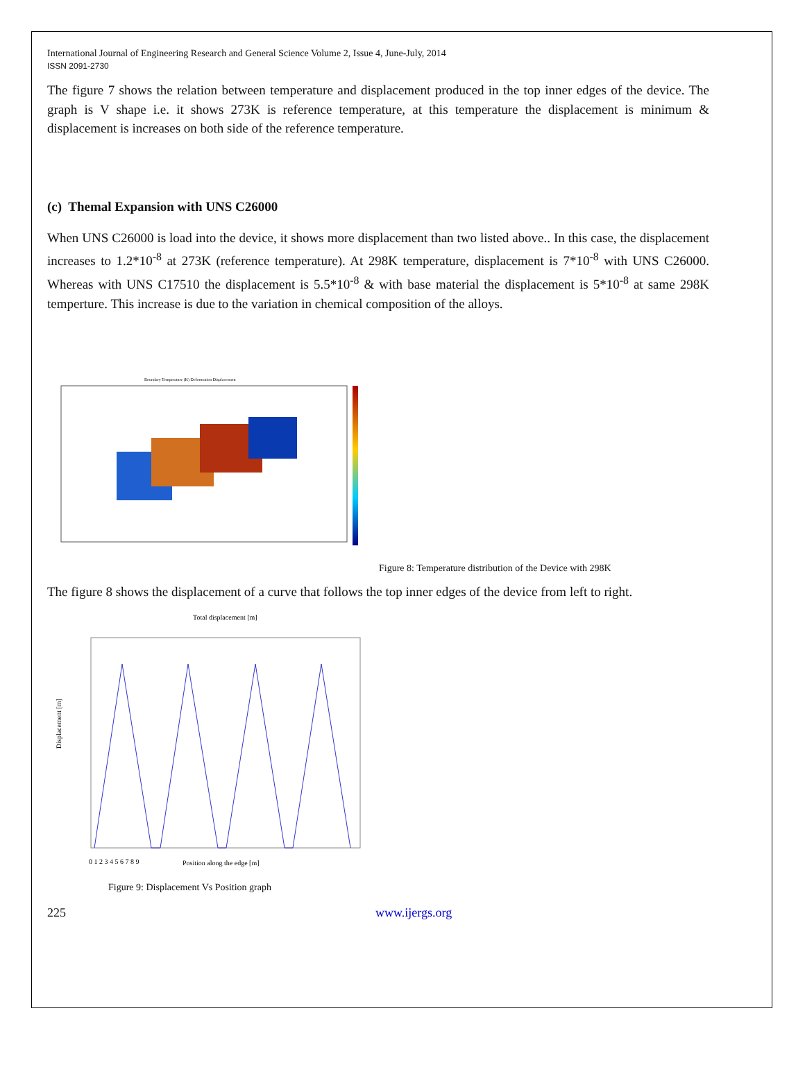International Journal of Engineering Research and General Science Volume 2, Issue 4, June-July, 2014
ISSN 2091-2730
The figure 7 shows the relation between temperature and displacement produced in the top inner edges of the device. The graph is V shape i.e. it shows 273K is reference temperature, at this temperature the displacement is minimum & displacement is increases on both side of the reference temperature.
(c) Themal Expansion with UNS C26000
When UNS C26000 is load into the device, it shows more displacement than two listed above.. In this case, the displacement increases to 1.2*10<sup>-8</sup> at 273K (reference temperature). At 298K temperature, displacement is 7*10<sup>-8</sup> with UNS C26000. Whereas with UNS C17510 the displacement is 5.5*10<sup>-8</sup> & with base material the displacement is 5*10<sup>-8</sup> at same 298K temperture. This increase is due to the variation in chemical composition of the alloys.
Boundary Temperature (K) Deformation Displacement
Figure 8: Temperature distribution of the Device with 298K
The figure 8 shows the displacement of a curve that follows the top inner edges of the device from left to right.
Total displacement [m]
0 1 2 3 4 5 6 7 8 9
Position along the edge [m]
Displacement [m]
Figure 9: Displacement Vs Position graph
225 www.ijergs.org